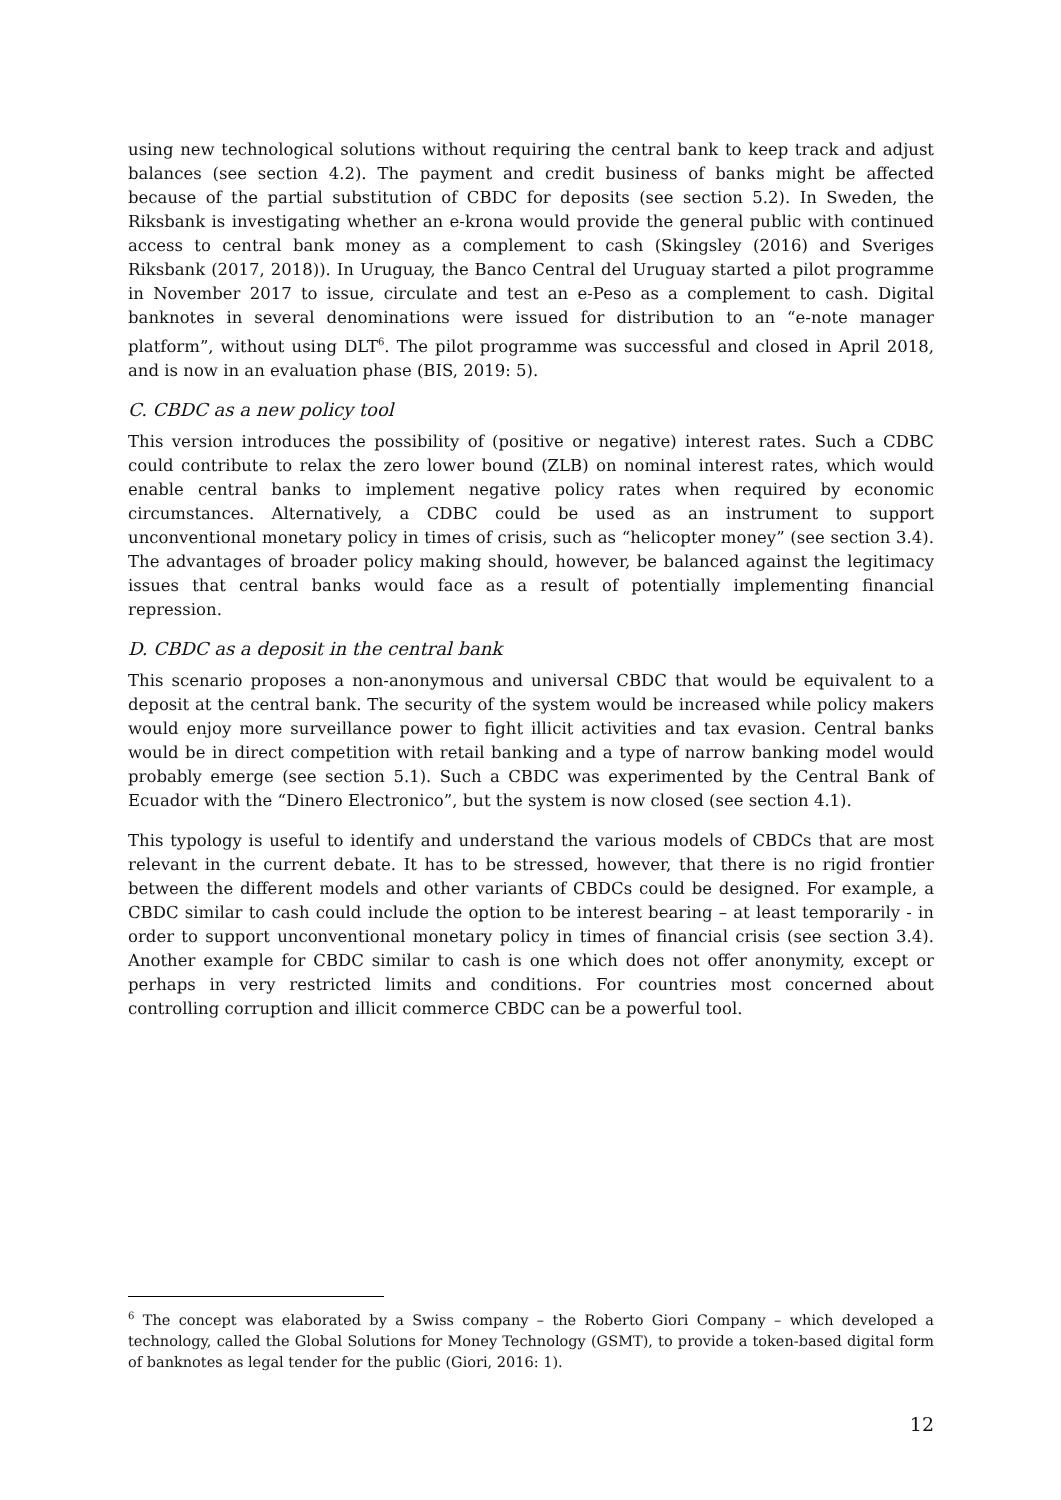using new technological solutions without requiring the central bank to keep track and adjust balances (see section 4.2). The payment and credit business of banks might be affected because of the partial substitution of CBDC for deposits (see section 5.2). In Sweden, the Riksbank is investigating whether an e-krona would provide the general public with continued access to central bank money as a complement to cash (Skingsley (2016) and Sveriges Riksbank (2017, 2018)). In Uruguay, the Banco Central del Uruguay started a pilot programme in November 2017 to issue, circulate and test an e-Peso as a complement to cash. Digital banknotes in several denominations were issued for distribution to an “e-note manager platform”, without using DLT<sup>6</sup>. The pilot programme was successful and closed in April 2018, and is now in an evaluation phase (BIS, 2019: 5).
C. CBDC as a new policy tool
This version introduces the possibility of (positive or negative) interest rates. Such a CDBC could contribute to relax the zero lower bound (ZLB) on nominal interest rates, which would enable central banks to implement negative policy rates when required by economic circumstances. Alternatively, a CDBC could be used as an instrument to support unconventional monetary policy in times of crisis, such as “helicopter money” (see section 3.4). The advantages of broader policy making should, however, be balanced against the legitimacy issues that central banks would face as a result of potentially implementing financial repression.
D. CBDC as a deposit in the central bank
This scenario proposes a non-anonymous and universal CBDC that would be equivalent to a deposit at the central bank. The security of the system would be increased while policy makers would enjoy more surveillance power to fight illicit activities and tax evasion. Central banks would be in direct competition with retail banking and a type of narrow banking model would probably emerge (see section 5.1). Such a CBDC was experimented by the Central Bank of Ecuador with the “Dinero Electronico”, but the system is now closed (see section 4.1).
This typology is useful to identify and understand the various models of CBDCs that are most relevant in the current debate. It has to be stressed, however, that there is no rigid frontier between the different models and other variants of CBDCs could be designed. For example, a CBDC similar to cash could include the option to be interest bearing – at least temporarily - in order to support unconventional monetary policy in times of financial crisis (see section 3.4). Another example for CBDC similar to cash is one which does not offer anonymity, except or perhaps in very restricted limits and conditions. For countries most concerned about controlling corruption and illicit commerce CBDC can be a powerful tool.
<sup>6</sup> The concept was elaborated by a Swiss company – the Roberto Giori Company – which developed a technology, called the Global Solutions for Money Technology (GSMT), to provide a token-based digital form of banknotes as legal tender for the public (Giori, 2016: 1).
12